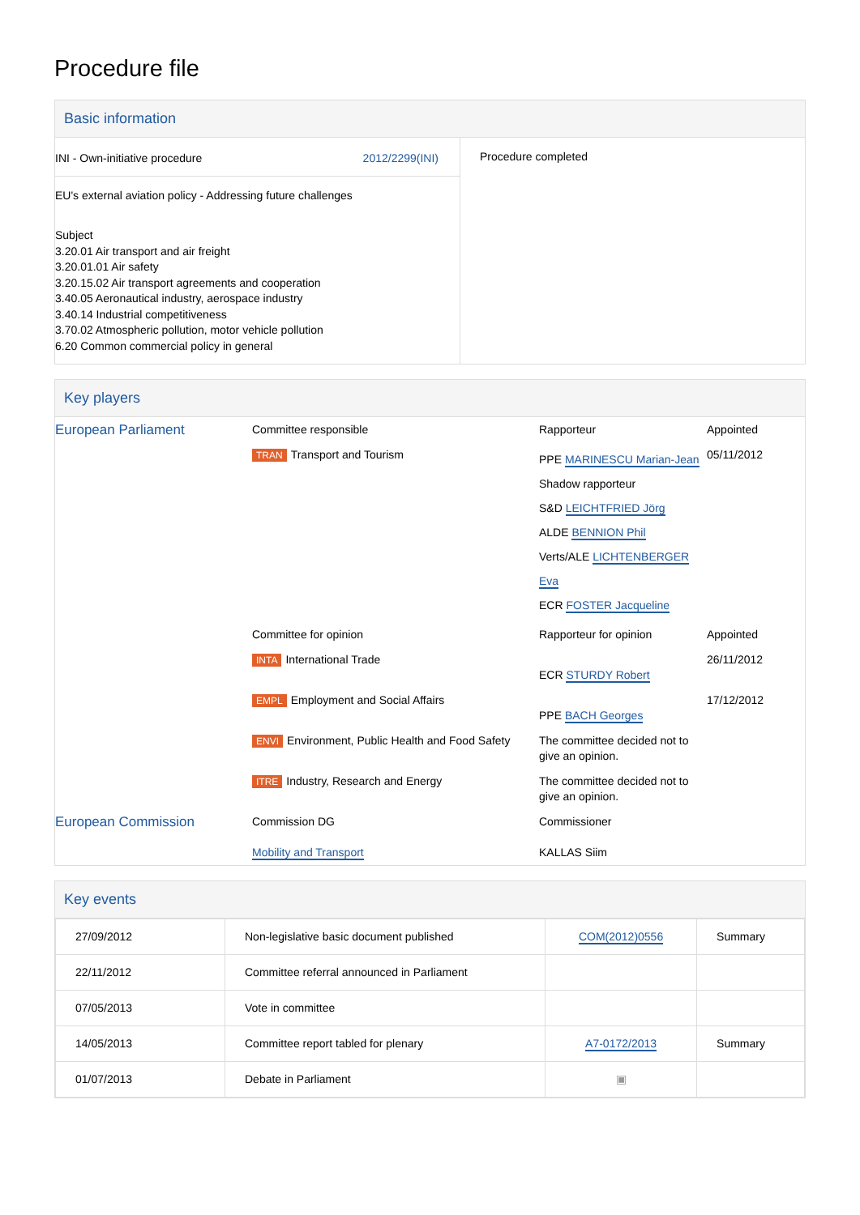Procedure file
Basic information
| INI - Own-initiative procedure 2012/2299(INI) EU's external aviation policy - Addressing future challenges Subject 3.20.01 Air transport and air freight 3.20.01.01 Air safety 3.20.15.02 Air transport agreements and cooperation 3.40.05 Aeronautical industry, aerospace industry 3.40.14 Industrial competitiveness 3.70.02 Atmospheric pollution, motor vehicle pollution 6.20 Common commercial policy in general | Procedure completed |
Key players
| European Parliament | Committee responsible | Rapporteur | Appointed |
| | TRAN Transport and Tourism | PPE MARINESCU Marian-Jean Shadow rapporteur S&D LEICHTFRIED Jörg ALDE BENNION Phil Verts/ALE LICHTENBERGER Eva ECR FOSTER Jacqueline | 05/11/2012 |
| | Committee for opinion | Rapporteur for opinion | Appointed |
| | INTA International Trade | ECR STURDY Robert | 26/11/2012 |
| | EMPL Employment and Social Affairs | PPE BACH Georges | 17/12/2012 |
| | ENVI Environment, Public Health and Food Safety | The committee decided not to give an opinion. | |
| | ITRE Industry, Research and Energy | The committee decided not to give an opinion. | |
| European Commission | Commission DG Mobility and Transport | Commissioner KALLAS Siim |
Key events
| 27/09/2012 | Non-legislative basic document published | COM(2012)0556 | Summary |
| 22/11/2012 | Committee referral announced in Parliament | | |
| 07/05/2013 | Vote in committee | | |
| 14/05/2013 | Committee report tabled for plenary | A7-0172/2013 | Summary |
| 01/07/2013 | Debate in Parliament | ▣ | |